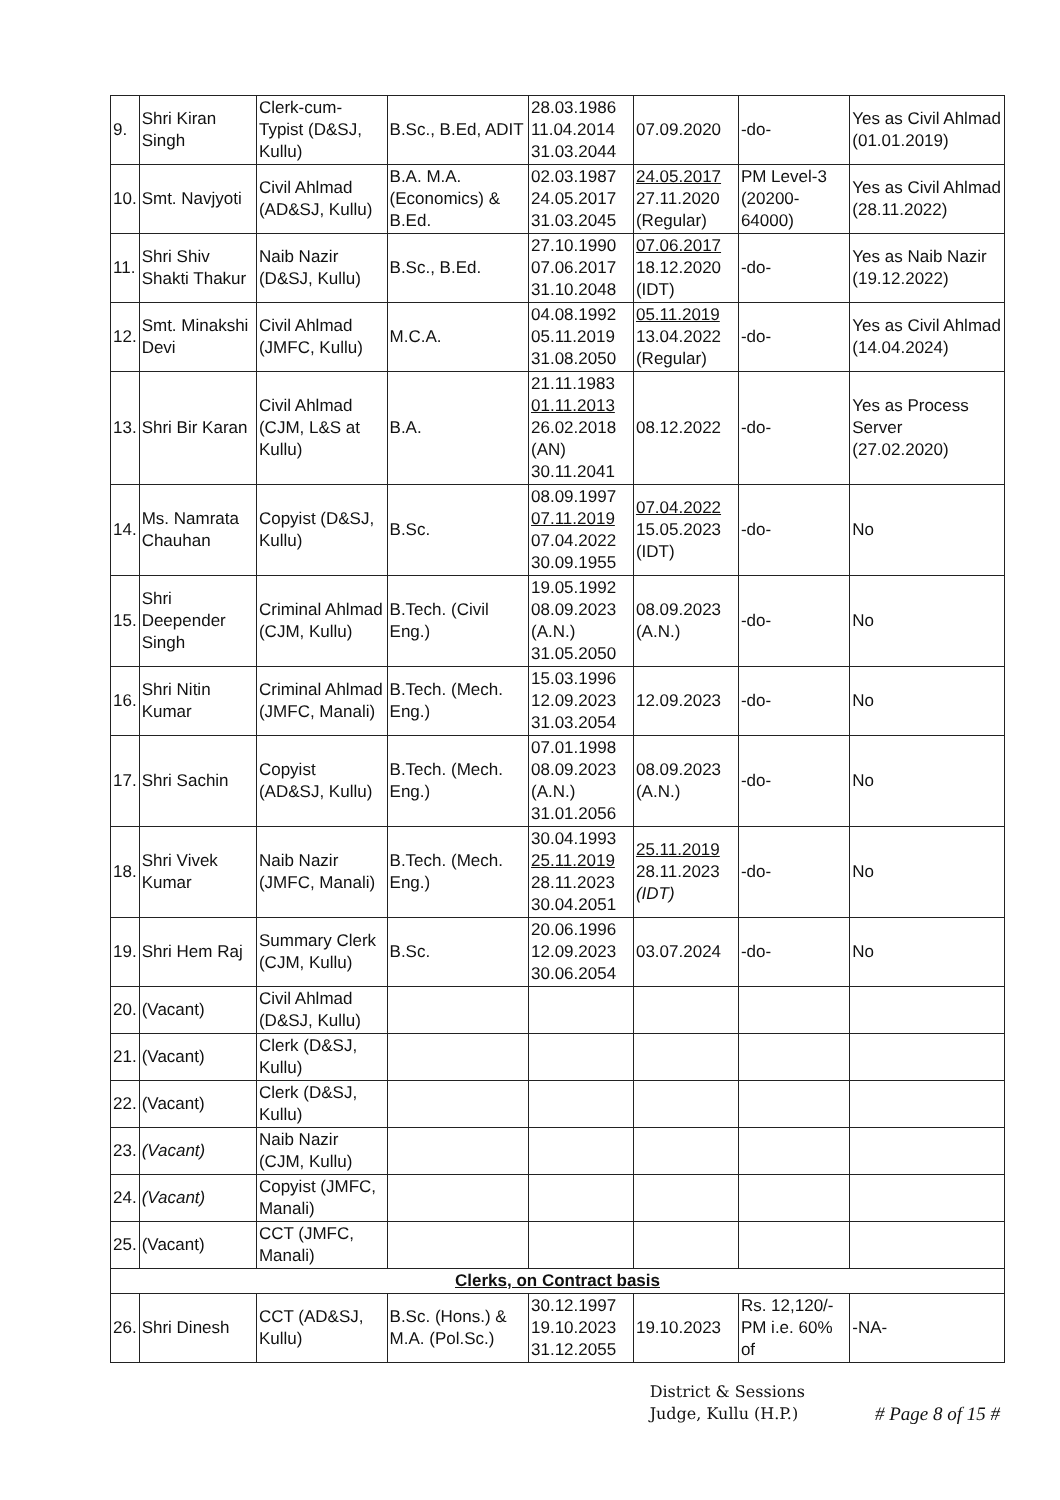| 9. | Shri Kiran Singh | Clerk-cum-Typist (D&SJ, Kullu) | B.Sc., B.Ed, ADIT | 28.03.1986 11.04.2014 31.03.2044 | 07.09.2020 | -do- | Yes as Civil Ahlmad (01.01.2019) |
| 10. | Smt. Navjyoti | Civil Ahlmad (AD&SJ, Kullu) | B.A. M.A. (Economics) & B.Ed. | 02.03.1987 24.05.2017 31.03.2045 | 24.05.2017 27.11.2020 (Regular) | PM Level-3 (20200-64000) | Yes as Civil Ahlmad (28.11.2022) |
| 11. | Shri Shiv Shakti Thakur | Naib Nazir (D&SJ, Kullu) | B.Sc., B.Ed. | 27.10.1990 07.06.2017 31.10.2048 | 07.06.2017 18.12.2020 (IDT) | -do- | Yes as Naib Nazir (19.12.2022) |
| 12. | Smt. Minakshi Devi | Civil Ahlmad (JMFC, Kullu) | M.C.A. | 04.08.1992 05.11.2019 31.08.2050 | 05.11.2019 13.04.2022 (Regular) | -do- | Yes as Civil Ahlmad (14.04.2024) |
| 13. | Shri Bir Karan | Civil Ahlmad (CJM, L&S at Kullu) | B.A. | 21.11.1983 01.11.2013 26.02.2018 (AN) 30.11.2041 | 08.12.2022 | -do- | Yes as Process Server (27.02.2020) |
| 14. | Ms. Namrata Chauhan | Copyist (D&SJ, Kullu) | B.Sc. | 08.09.1997 07.11.2019 07.04.2022 30.09.1955 | 07.04.2022 15.05.2023 (IDT) | -do- | No |
| 15. | Shri Deepender Singh | Criminal Ahlmad (CJM, Kullu) | B.Tech. (Civil Eng.) | 19.05.1992 08.09.2023 (A.N.) 31.05.2050 | 08.09.2023 (A.N.) | -do- | No |
| 16. | Shri Nitin Kumar | Criminal Ahlmad (JMFC, Manali) | B.Tech. (Mech. Eng.) | 15.03.1996 12.09.2023 31.03.2054 | 12.09.2023 | -do- | No |
| 17. | Shri Sachin | Copyist (AD&SJ, Kullu) | B.Tech. (Mech. Eng.) | 07.01.1998 08.09.2023 (A.N.) 31.01.2056 | 08.09.2023 (A.N.) | -do- | No |
| 18. | Shri Vivek Kumar | Naib Nazir (JMFC, Manali) | B.Tech. (Mech. Eng.) | 30.04.1993 25.11.2019 28.11.2023 30.04.2051 | 25.11.2019 28.11.2023 (IDT) | -do- | No |
| 19. | Shri Hem Raj | Summary Clerk (CJM, Kullu) | B.Sc. | 20.06.1996 12.09.2023 30.06.2054 | 03.07.2024 | -do- | No |
| 20. | (Vacant) | Civil Ahlmad (D&SJ, Kullu) | | | | | |
| 21. | (Vacant) | Clerk (D&SJ, Kullu) | | | | | |
| 22. | (Vacant) | Clerk (D&SJ, Kullu) | | | | | |
| 23. | (Vacant) | Naib Nazir (CJM, Kullu) | | | | | |
| 24. | (Vacant) | Copyist (JMFC, Manali) | | | | | |
| 25. | (Vacant) | CCT (JMFC, Manali) | | | | | |
| Clerks, on Contract basis | | | | | | | |
| 26. | Shri Dinesh | CCT (AD&SJ, Kullu) | B.Sc. (Hons.) & M.A. (Pol.Sc.) | 30.12.1997 19.10.2023 31.12.2055 | 19.10.2023 | Rs. 12,120/- PM i.e. 60% of | -NA- |
District & Sessions
Judge, Kullu (H.P.)
# Page 8 of 15 #